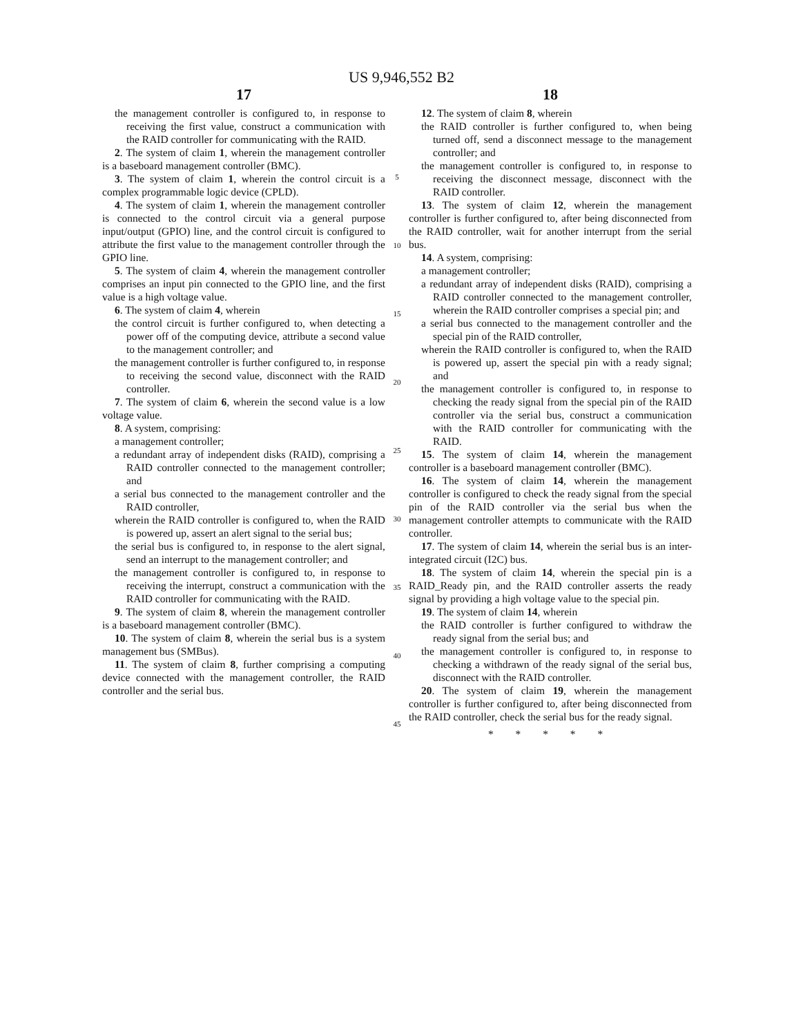US 9,946,552 B2
17
the management controller is configured to, in response to receiving the first value, construct a communication with the RAID controller for communicating with the RAID.
2. The system of claim 1, wherein the management controller is a baseboard management controller (BMC).
3. The system of claim 1, wherein the control circuit is a complex programmable logic device (CPLD).
4. The system of claim 1, wherein the management controller is connected to the control circuit via a general purpose input/output (GPIO) line, and the control circuit is configured to attribute the first value to the management controller through the GPIO line.
5. The system of claim 4, wherein the management controller comprises an input pin connected to the GPIO line, and the first value is a high voltage value.
6. The system of claim 4, wherein
the control circuit is further configured to, when detecting a power off of the computing device, attribute a second value to the management controller; and
the management controller is further configured to, in response to receiving the second value, disconnect with the RAID controller.
7. The system of claim 6, wherein the second value is a low voltage value.
8. A system, comprising:
a management controller;
a redundant array of independent disks (RAID), comprising a RAID controller connected to the management controller; and
a serial bus connected to the management controller and the RAID controller,
wherein the RAID controller is configured to, when the RAID is powered up, assert an alert signal to the serial bus;
the serial bus is configured to, in response to the alert signal, send an interrupt to the management controller; and
the management controller is configured to, in response to receiving the interrupt, construct a communication with the RAID controller for communicating with the RAID.
9. The system of claim 8, wherein the management controller is a baseboard management controller (BMC).
10. The system of claim 8, wherein the serial bus is a system management bus (SMBus).
11. The system of claim 8, further comprising a computing device connected with the management controller, the RAID controller and the serial bus.
5
10
15
20
25
30
35
40
45
18
12. The system of claim 8, wherein
the RAID controller is further configured to, when being turned off, send a disconnect message to the management controller; and
the management controller is configured to, in response to receiving the disconnect message, disconnect with the RAID controller.
13. The system of claim 12, wherein the management controller is further configured to, after being disconnected from the RAID controller, wait for another interrupt from the serial bus.
14. A system, comprising:
a management controller;
a redundant array of independent disks (RAID), comprising a RAID controller connected to the management controller, wherein the RAID controller comprises a special pin; and
a serial bus connected to the management controller and the special pin of the RAID controller,
wherein the RAID controller is configured to, when the RAID is powered up, assert the special pin with a ready signal; and
the management controller is configured to, in response to checking the ready signal from the special pin of the RAID controller via the serial bus, construct a communication with the RAID controller for communicating with the RAID.
15. The system of claim 14, wherein the management controller is a baseboard management controller (BMC).
16. The system of claim 14, wherein the management controller is configured to check the ready signal from the special pin of the RAID controller via the serial bus when the management controller attempts to communicate with the RAID controller.
17. The system of claim 14, wherein the serial bus is an inter-integrated circuit (I2C) bus.
18. The system of claim 14, wherein the special pin is a RAID_Ready pin, and the RAID controller asserts the ready signal by providing a high voltage value to the special pin.
19. The system of claim 14, wherein
the RAID controller is further configured to withdraw the ready signal from the serial bus; and
the management controller is configured to, in response to checking a withdrawn of the ready signal of the serial bus, disconnect with the RAID controller.
20. The system of claim 19, wherein the management controller is further configured to, after being disconnected from the RAID controller, check the serial bus for the ready signal.
* * * * *